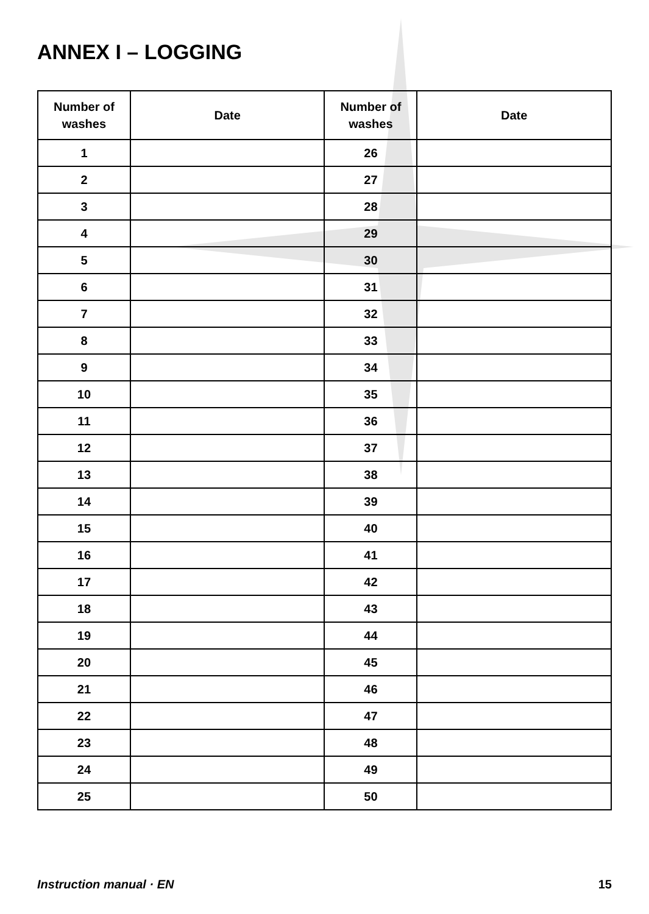ANNEX I – LOGGING
| Number of washes | Date | Number of washes | Date |
| --- | --- | --- | --- |
| 1 | | 26 | |
| 2 | | 27 | |
| 3 | | 28 | |
| 4 | | 29 | |
| 5 | | 30 | |
| 6 | | 31 | |
| 7 | | 32 | |
| 8 | | 33 | |
| 9 | | 34 | |
| 10 | | 35 | |
| 11 | | 36 | |
| 12 | | 37 | |
| 13 | | 38 | |
| 14 | | 39 | |
| 15 | | 40 | |
| 16 | | 41 | |
| 17 | | 42 | |
| 18 | | 43 | |
| 19 | | 44 | |
| 20 | | 45 | |
| 21 | | 46 | |
| 22 | | 47 | |
| 23 | | 48 | |
| 24 | | 49 | |
| 25 | | 50 | |
Instruction manual · EN 15